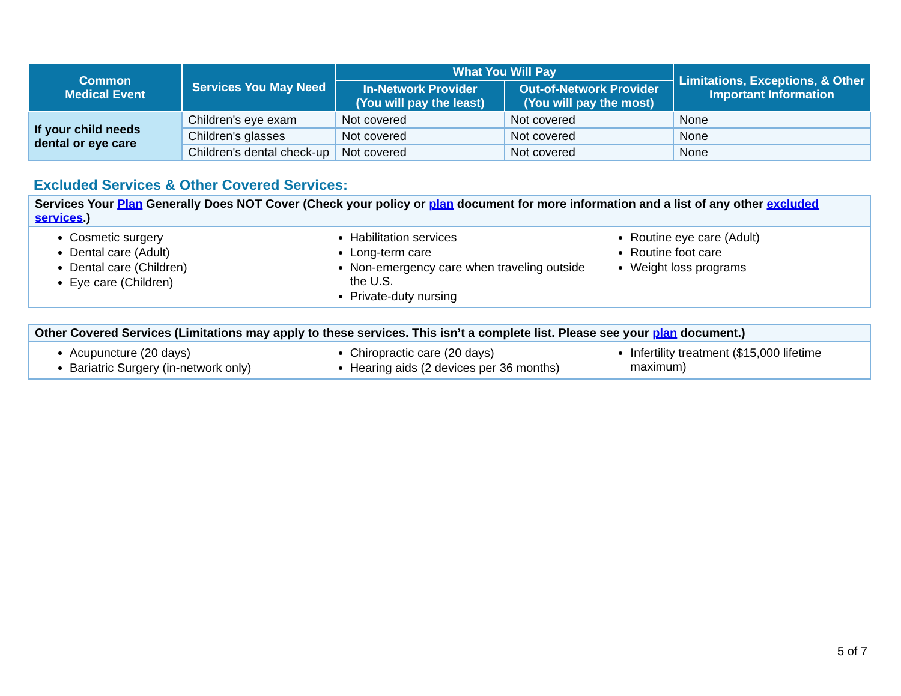| Common Medical Event | Services You May Need | What You Will Pay | | Limitations, Exceptions, & Other Important Information |
| --- | --- | --- | --- | --- |
| | | In-Network Provider (You will pay the least) | Out-of-Network Provider (You will pay the most) | |
| If your child needs dental or eye care | Children's eye exam | Not covered | Not covered | None |
| | Children's glasses | Not covered | Not covered | None |
| | Children's dental check-up | Not covered | Not covered | None |
Excluded Services & Other Covered Services:
Services Your Plan Generally Does NOT Cover (Check your policy or plan document for more information and a list of any other excluded services.)
Cosmetic surgery
Dental care (Adult)
Dental care (Children)
Eye care (Children)
Habilitation services
Long-term care
Non-emergency care when traveling outside the U.S.
Private-duty nursing
Routine eye care (Adult)
Routine foot care
Weight loss programs
Other Covered Services (Limitations may apply to these services. This isn’t a complete list. Please see your plan document.)
Acupuncture (20 days)
Bariatric Surgery (in-network only)
Chiropractic care (20 days)
Hearing aids (2 devices per 36 months)
Infertility treatment ($15,000 lifetime maximum)
5 of 7